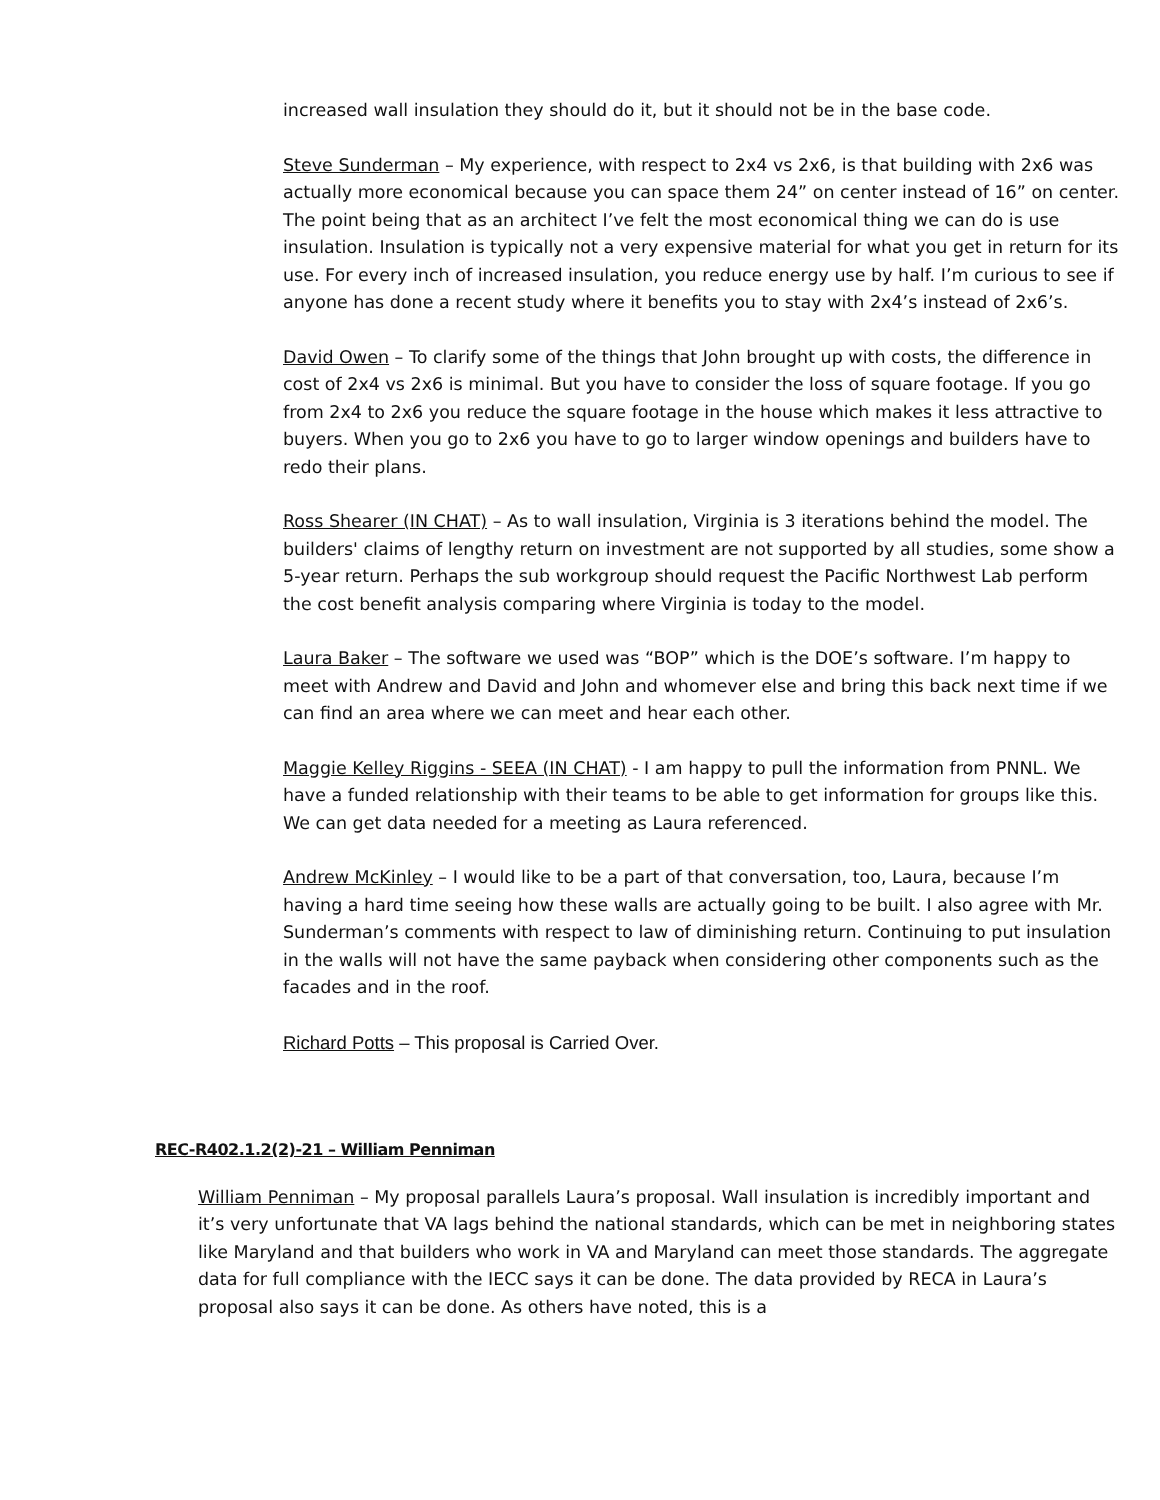increased wall insulation they should do it, but it should not be in the base code.
Steve Sunderman – My experience, with respect to 2x4 vs 2x6, is that building with 2x6 was actually more economical because you can space them 24” on center instead of 16” on center. The point being that as an architect I’ve felt the most economical thing we can do is use insulation. Insulation is typically not a very expensive material for what you get in return for its use. For every inch of increased insulation, you reduce energy use by half. I’m curious to see if anyone has done a recent study where it benefits you to stay with 2x4’s instead of 2x6’s.
David Owen – To clarify some of the things that John brought up with costs, the difference in cost of 2x4 vs 2x6 is minimal. But you have to consider the loss of square footage. If you go from 2x4 to 2x6 you reduce the square footage in the house which makes it less attractive to buyers. When you go to 2x6 you have to go to larger window openings and builders have to redo their plans.
Ross Shearer (IN CHAT) – As to wall insulation, Virginia is 3 iterations behind the model. The builders' claims of lengthy return on investment are not supported by all studies, some show a 5-year return. Perhaps the sub workgroup should request the Pacific Northwest Lab perform the cost benefit analysis comparing where Virginia is today to the model.
Laura Baker – The software we used was “BOP” which is the DOE’s software. I’m happy to meet with Andrew and David and John and whomever else and bring this back next time if we can find an area where we can meet and hear each other.
Maggie Kelley Riggins - SEEA (IN CHAT) - I am happy to pull the information from PNNL. We have a funded relationship with their teams to be able to get information for groups like this. We can get data needed for a meeting as Laura referenced.
Andrew McKinley – I would like to be a part of that conversation, too, Laura, because I’m having a hard time seeing how these walls are actually going to be built. I also agree with Mr. Sunderman’s comments with respect to law of diminishing return. Continuing to put insulation in the walls will not have the same payback when considering other components such as the facades and in the roof.
Richard Potts – This proposal is Carried Over.
REC-R402.1.2(2)-21 – William Penniman
William Penniman – My proposal parallels Laura’s proposal. Wall insulation is incredibly important and it’s very unfortunate that VA lags behind the national standards, which can be met in neighboring states like Maryland and that builders who work in VA and Maryland can meet those standards. The aggregate data for full compliance with the IECC says it can be done. The data provided by RECA in Laura’s proposal also says it can be done. As others have noted, this is a